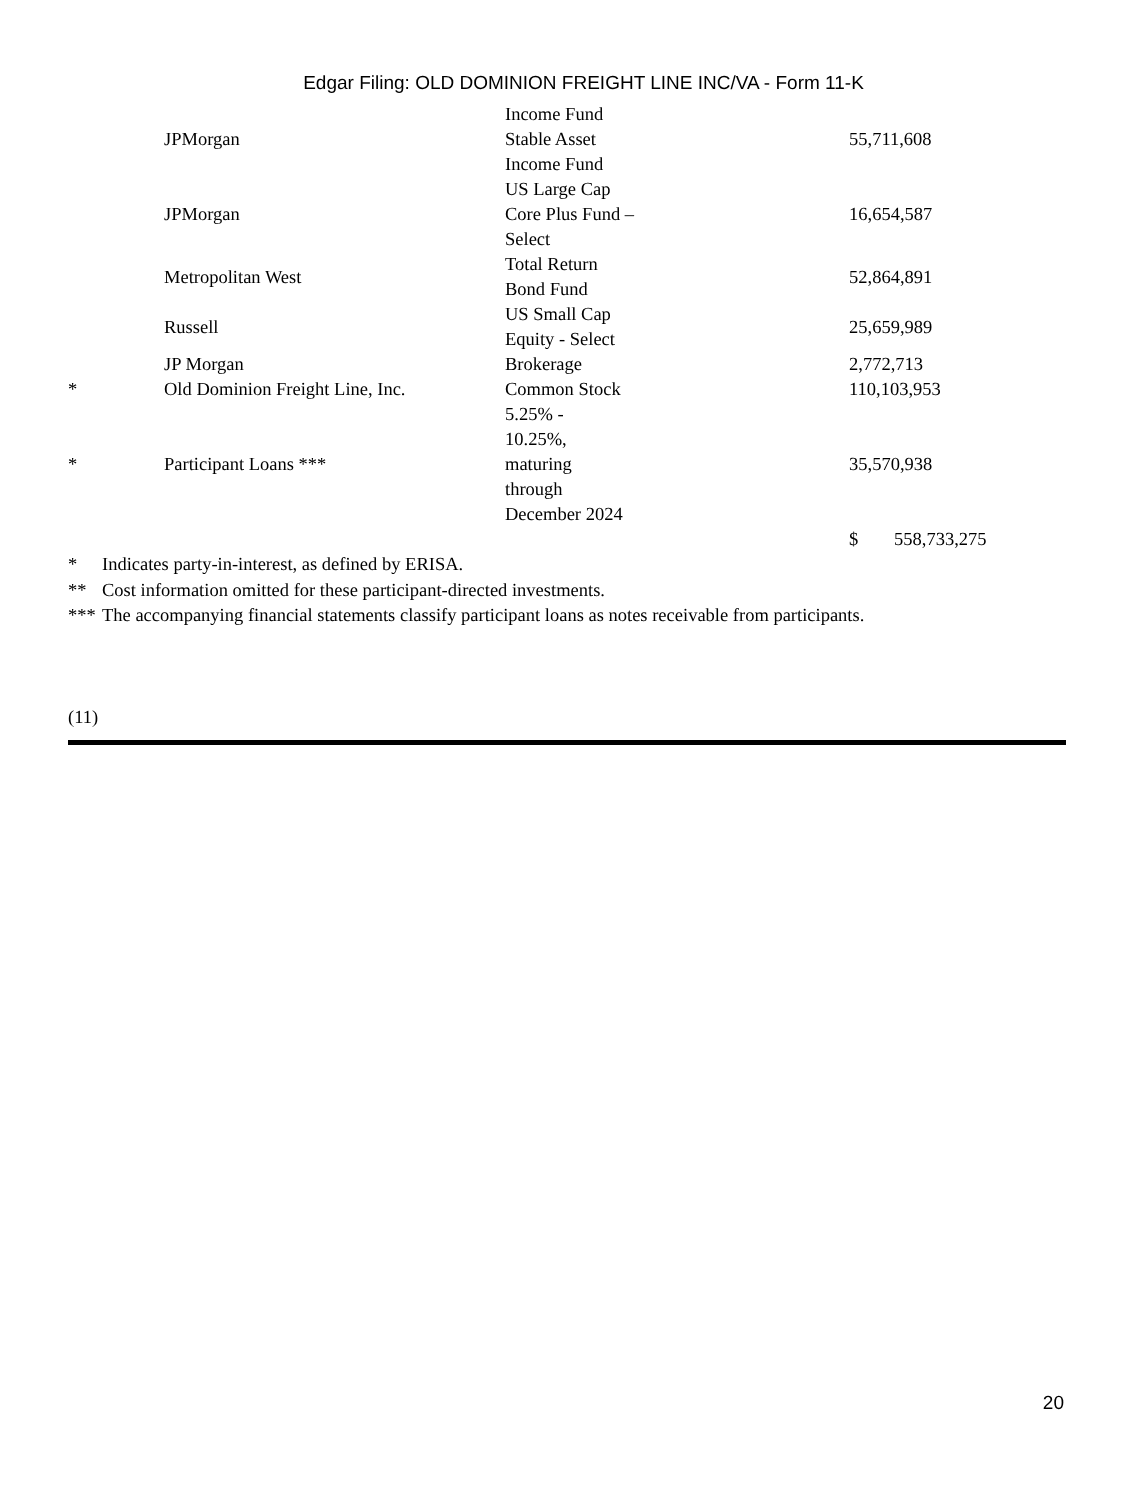Edgar Filing: OLD DOMINION FREIGHT LINE INC/VA - Form 11-K
| | JPMorgan | Income Fund Stable Asset Income Fund | 55,711,608 | |
| | JPMorgan | US Large Cap Core Plus Fund – Select | 16,654,587 | |
| | Metropolitan West | Total Return Bond Fund | 52,864,891 | |
| | Russell | US Small Cap Equity - Select | 25,659,989 | |
| | JP Morgan | Brokerage | 2,772,713 | |
| * | Old Dominion Freight Line, Inc. | Common Stock | 110,103,953 | |
| * | Participant Loans *** | 5.25% - 10.25%, maturing through December 2024 | 35,570,938 | |
| | | | $ | 558,733,275 |
* Indicates party-in-interest, as defined by ERISA.
** Cost information omitted for these participant-directed investments.
*** The accompanying financial statements classify participant loans as notes receivable from participants.
(11)
20